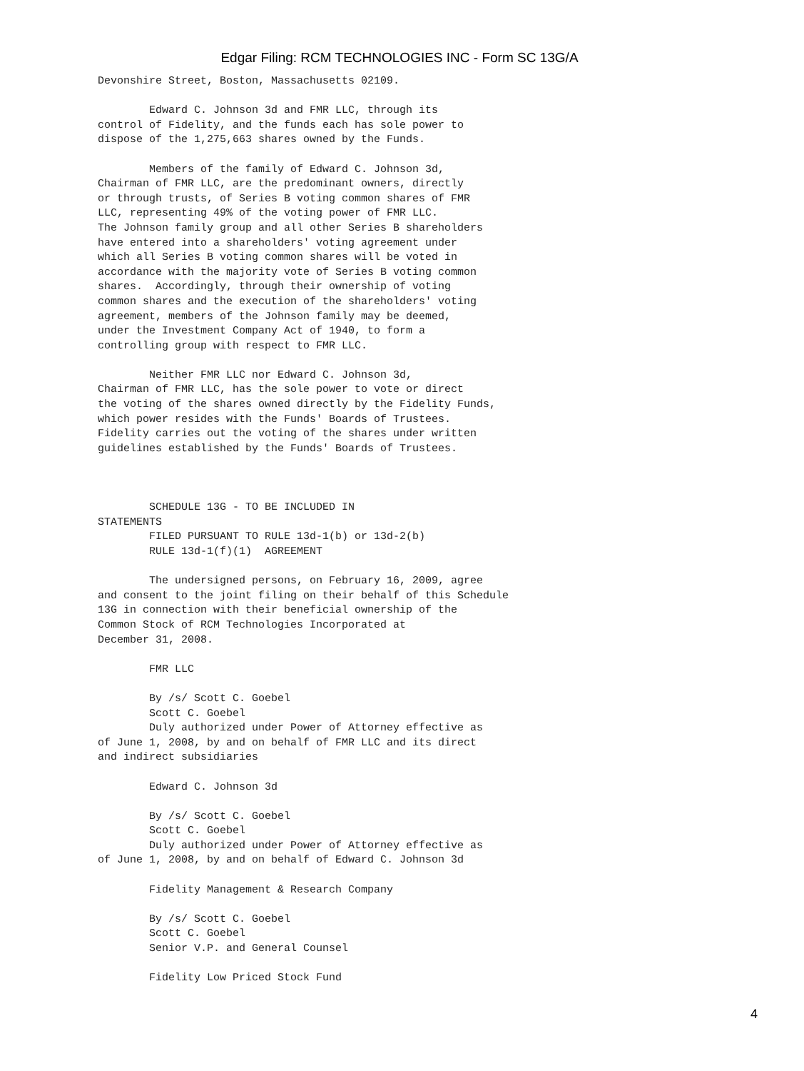Edgar Filing: RCM TECHNOLOGIES INC - Form SC 13G/A
Devonshire Street, Boston, Massachusetts 02109.

        Edward C. Johnson 3d and FMR LLC, through its
control of Fidelity, and the funds each has sole power to
dispose of the 1,275,663 shares owned by the Funds.

        Members of the family of Edward C. Johnson 3d,
Chairman of FMR LLC, are the predominant owners, directly
or through trusts, of Series B voting common shares of FMR
LLC, representing 49% of the voting power of FMR LLC.
The Johnson family group and all other Series B shareholders
have entered into a shareholders' voting agreement under
which all Series B voting common shares will be voted in
accordance with the majority vote of Series B voting common
shares.  Accordingly, through their ownership of voting
common shares and the execution of the shareholders' voting
agreement, members of the Johnson family may be deemed,
under the Investment Company Act of 1940, to form a
controlling group with respect to FMR LLC.

        Neither FMR LLC nor Edward C. Johnson 3d,
Chairman of FMR LLC, has the sole power to vote or direct
the voting of the shares owned directly by the Fidelity Funds,
which power resides with the Funds' Boards of Trustees.
Fidelity carries out the voting of the shares under written
guidelines established by the Funds' Boards of Trustees.



        SCHEDULE 13G - TO BE INCLUDED IN
STATEMENTS
        FILED PURSUANT TO RULE 13d-1(b) or 13d-2(b)
        RULE 13d-1(f)(1)  AGREEMENT

        The undersigned persons, on February 16, 2009, agree
and consent to the joint filing on their behalf of this Schedule
13G in connection with their beneficial ownership of the
Common Stock of RCM Technologies Incorporated at
December 31, 2008.

        FMR LLC

        By /s/ Scott C. Goebel
        Scott C. Goebel
        Duly authorized under Power of Attorney effective as
of June 1, 2008, by and on behalf of FMR LLC and its direct
and indirect subsidiaries

        Edward C. Johnson 3d

        By /s/ Scott C. Goebel
        Scott C. Goebel
        Duly authorized under Power of Attorney effective as
of June 1, 2008, by and on behalf of Edward C. Johnson 3d

        Fidelity Management & Research Company

        By /s/ Scott C. Goebel
        Scott C. Goebel
        Senior V.P. and General Counsel

        Fidelity Low Priced Stock Fund
4